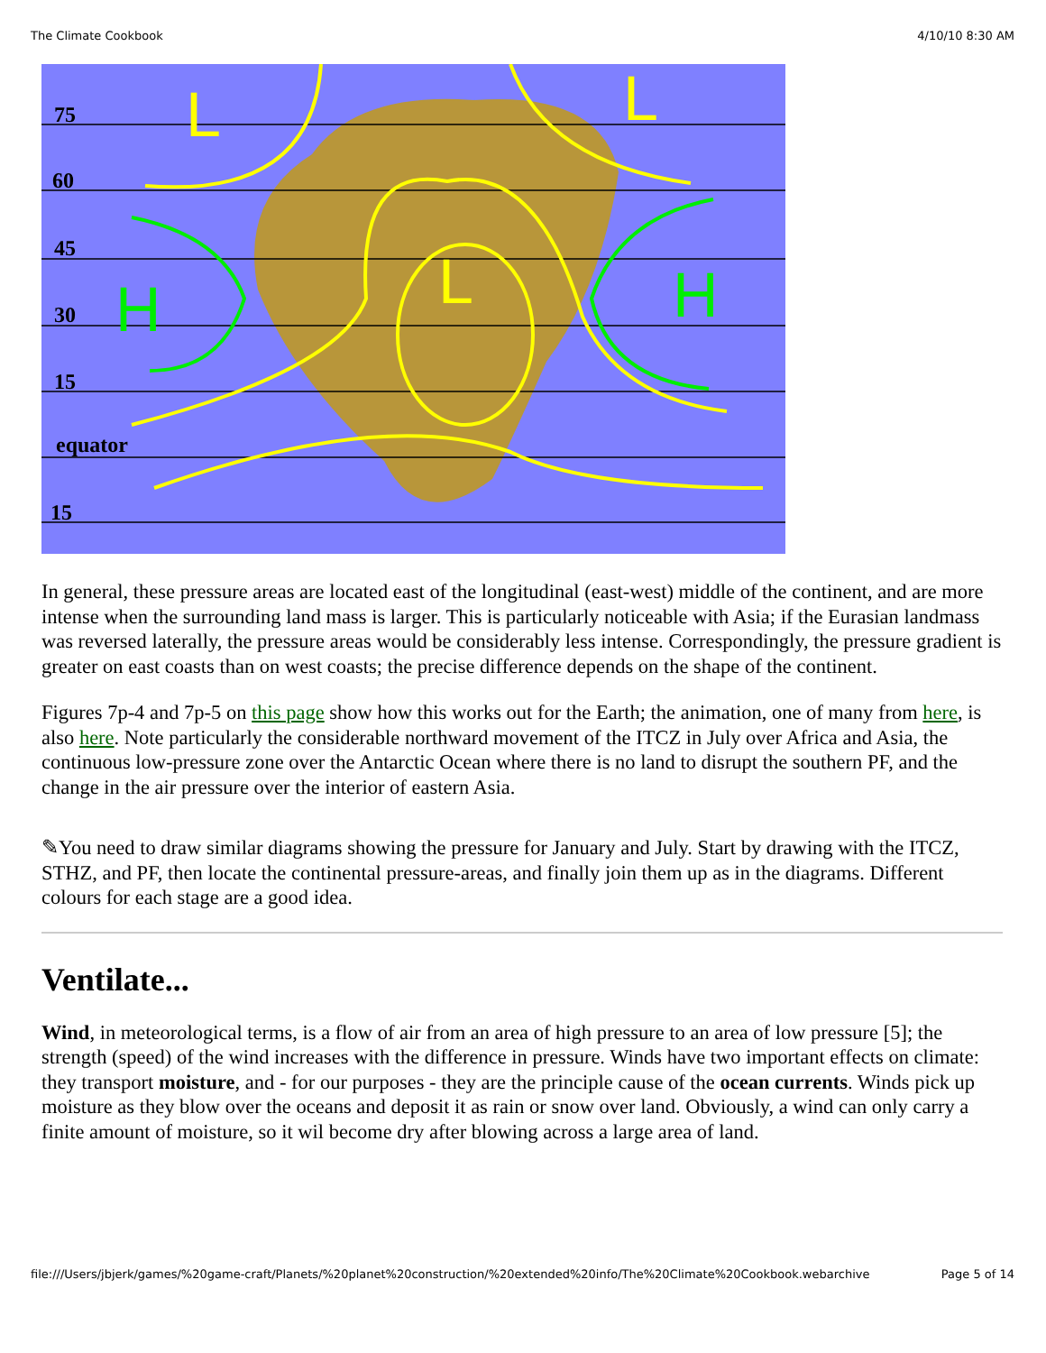The Climate Cookbook 4/10/10 8:30 AM
75
60
45
30
15
equator
15
L
L
L
H
H
In general, these pressure areas are located east of the longitudinal (east-west) middle of the continent, and are more intense when the surrounding land mass is larger. This is particularly noticeable with Asia; if the Eurasian landmass was reversed laterally, the pressure areas would be considerably less intense. Correspondingly, the pressure gradient is greater on east coasts than on west coasts; the precise difference depends on the shape of the continent.
Figures 7p-4 and 7p-5 on this page show how this works out for the Earth; the animation, one of many from here, is also here. Note particularly the considerable northward movement of the ITCZ in July over Africa and Asia, the continuous low-pressure zone over the Antarctic Ocean where there is no land to disrupt the southern PF, and the change in the air pressure over the interior of eastern Asia.
✎You need to draw similar diagrams showing the pressure for January and July. Start by drawing with the ITCZ, STHZ, and PF, then locate the continental pressure-areas, and finally join them up as in the diagrams. Different colours for each stage are a good idea.
Ventilate...
Wind, in meteorological terms, is a flow of air from an area of high pressure to an area of low pressure [5]; the strength (speed) of the wind increases with the difference in pressure. Winds have two important effects on climate: they transport moisture, and - for our purposes - they are the principle cause of the ocean currents. Winds pick up moisture as they blow over the oceans and deposit it as rain or snow over land. Obviously, a wind can only carry a finite amount of moisture, so it wil become dry after blowing across a large area of land.
file:///Users/jbjerk/games/%20game-craft/Planets/%20planet%20construction/%20extended%20info/The%20Climate%20Cookbook.webarchive Page 5 of 14